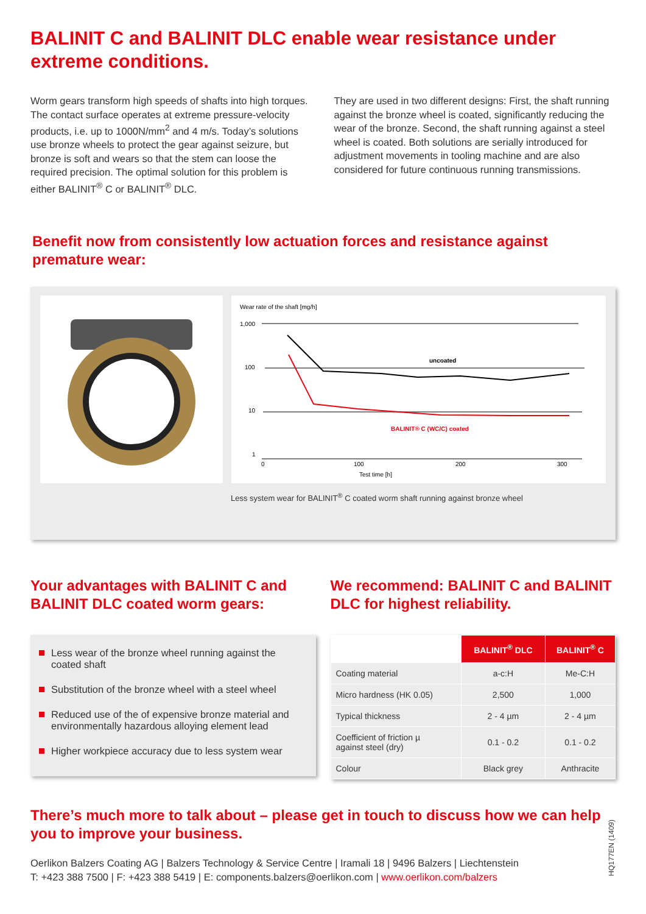BALINIT C and BALINIT DLC enable wear resistance under extreme conditions.
Worm gears transform high speeds of shafts into high torques. The contact surface operates at extreme pressure-velocity products, i.e. up to 1000N/mm<sup>2</sup> and 4 m/s. Today’s solutions use bronze wheels to protect the gear against seizure, but bronze is soft and wears so that the stem can loose the required precision. The optimal solution for this problem is either BALINIT<sup>®</sup> C or BALINIT<sup>®</sup> DLC.
They are used in two different designs: First, the shaft running against the bronze wheel is coated, significantly reducing the wear of the bronze. Second, the shaft running against a steel wheel is coated. Both solutions are serially introduced for adjustment movements in tooling machine and are also considered for future continuous running transmissions.
Benefit now from consistently low actuation forces and resistance against premature wear:
Wear rate of the shaft [mg/h]
1,000
100
10
1
uncoated
BALINIT® C (WC/C) coated
0
100
200
300
Test time [h]
Less system wear for BALINIT<sup>®</sup> C coated worm shaft running against bronze wheel
Your advantages with BALINIT C and BALINIT DLC coated worm gears:
Less wear of the bronze wheel running against the coated shaft
Substitution of the bronze wheel with a steel wheel
Reduced use of the of expensive bronze material and environmentally hazardous alloying element lead
Higher workpiece accuracy due to less system wear
We recommend: BALINIT C and BALINIT DLC for highest reliability.
| | BALINIT<sup>®</sup> DLC | BALINIT<sup>®</sup> C |
| Coating material | a-c:H | Me-C:H |
| Micro hardness (HK 0.05) | 2,500 | 1,000 |
| Typical thickness | 2 - 4 µm | 2 - 4 µm |
| Coefficient of friction µ against steel (dry) | 0.1 - 0.2 | 0.1 - 0.2 |
| Colour | Black grey | Anthracite |
There’s much more to talk about – please get in touch to discuss how we can help you to improve your business.
Oerlikon Balzers Coating AG | Balzers Technology & Service Centre | Iramali 18 | 9496 Balzers | Liechtenstein
T: +423 388 7500 | F: +423 388 5419 | E: components.balzers@oerlikon.com | www.oerlikon.com/balzers
HQ177EN (1409)